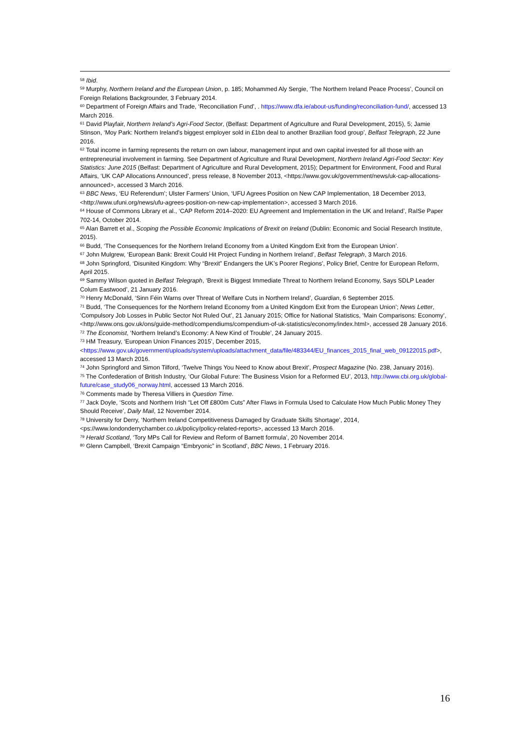<sup>58</sup> Ibid.
<sup>59</sup> Murphy, Northern Ireland and the European Union, p. 185; Mohammed Aly Sergie, ‘The Northern Ireland Peace Process’, Council on Foreign Relations Backgrounder, 3 February 2014.
<sup>60</sup> Department of Foreign Affairs and Trade, ‘Reconciliation Fund’, . https://www.dfa.ie/about-us/funding/reconciliation-fund/, accessed 13 March 2016.
<sup>61</sup> David Playfair, Northern Ireland’s Agri-Food Sector, (Belfast: Department of Agriculture and Rural Development, 2015), 5; Jamie Stinson, ‘Moy Park: Northern Ireland's biggest employer sold in £1bn deal to another Brazilian food group’, Belfast Telegraph, 22 June 2016.
<sup>62</sup> Total income in farming represents the return on own labour, management input and own capital invested for all those with an entrepreneurial involvement in farming. See Department of Agriculture and Rural Development, Northern Ireland Agri-Food Sector: Key Statistics: June 2015 (Belfast: Department of Agriculture and Rural Development, 2015); Department for Environment, Food and Rural Affairs, ‘UK CAP Allocations Announced’, press release, 8 November 2013, <https://www.gov.uk/government/news/uk-cap-allocations-announced>, accessed 3 March 2016.
<sup>63</sup> BBC News, ‘EU Referendum’; Ulster Farmers’ Union, ‘UFU Agrees Position on New CAP Implementation, 18 December 2013, <http://www.ufuni.org/news/ufu-agrees-position-on-new-cap-implementation>, accessed 3 March 2016.
<sup>64</sup> House of Commons Library et al., ‘CAP Reform 2014–2020: EU Agreement and Implementation in the UK and Ireland’, RaISe Paper 702-14, October 2014.
<sup>65</sup> Alan Barrett et al., Scoping the Possible Economic Implications of Brexit on Ireland (Dublin: Economic and Social Research Institute, 2015).
<sup>66</sup> Budd, ‘The Consequences for the Northern Ireland Economy from a United Kingdom Exit from the European Union’.
<sup>67</sup> John Mulgrew, ‘European Bank: Brexit Could Hit Project Funding in Northern Ireland’, Belfast Telegraph, 3 March 2016.
<sup>68</sup> John Springford, ‘Disunited Kingdom: Why “Brexit” Endangers the UK’s Poorer Regions’, Policy Brief, Centre for European Reform, April 2015.
<sup>69</sup> Sammy Wilson quoted in Belfast Telegraph, ‘Brexit is Biggest Immediate Threat to Northern Ireland Economy, Says SDLP Leader Colum Eastwood’, 21 January 2016.
<sup>70</sup> Henry McDonald, ‘Sinn Féin Warns over Threat of Welfare Cuts in Northern Ireland’, Guardian, 6 September 2015.
<sup>71</sup> Budd, ‘The Consequences for the Northern Ireland Economy from a United Kingdom Exit from the European Union’; News Letter, ‘Compulsory Job Losses in Public Sector Not Ruled Out’, 21 January 2015; Office for National Statistics, ‘Main Comparisons: Economy’, <http://www.ons.gov.uk/ons/guide-method/compendiums/compendium-of-uk-statistics/economy/index.html>, accessed 28 January 2016.
<sup>72</sup> The Economist, ‘Northern Ireland’s Economy: A New Kind of Trouble’, 24 January 2015.
<sup>73</sup> HM Treasury, ‘European Union Finances 2015’, December 2015, <https://www.gov.uk/government/uploads/system/uploads/attachment_data/file/483344/EU_finances_2015_final_web_09122015.pdf>, accessed 13 March 2016.
<sup>74</sup> John Springford and Simon Tilford, ‘Twelve Things You Need to Know about Brexit’, Prospect Magazine (No. 238, January 2016).
<sup>75</sup> The Confederation of British Industry, ‘Our Global Future: The Business Vision for a Reformed EU’, 2013, http://www.cbi.org.uk/global-future/case_study06_norway.html, accessed 13 March 2016.
<sup>76</sup> Comments made by Theresa Villiers in Question Time.
<sup>77</sup> Jack Doyle, ‘Scots and Northern Irish “Let Off £800m Cuts” After Flaws in Formula Used to Calculate How Much Public Money They Should Receive’, Daily Mail, 12 November 2014.
<sup>78</sup> University for Derry, ‘Northern Ireland Competitiveness Damaged by Graduate Skills Shortage’, 2014, <ps://www.londonderrychamber.co.uk/policy/policy-related-reports>, accessed 13 March 2016.
<sup>79</sup> Herald Scotland, ‘Tory MPs Call for Review and Reform of Barnett formula’, 20 November 2014.
<sup>80</sup> Glenn Campbell, ‘Brexit Campaign “Embryonic” in Scotland’, BBC News, 1 February 2016.
16